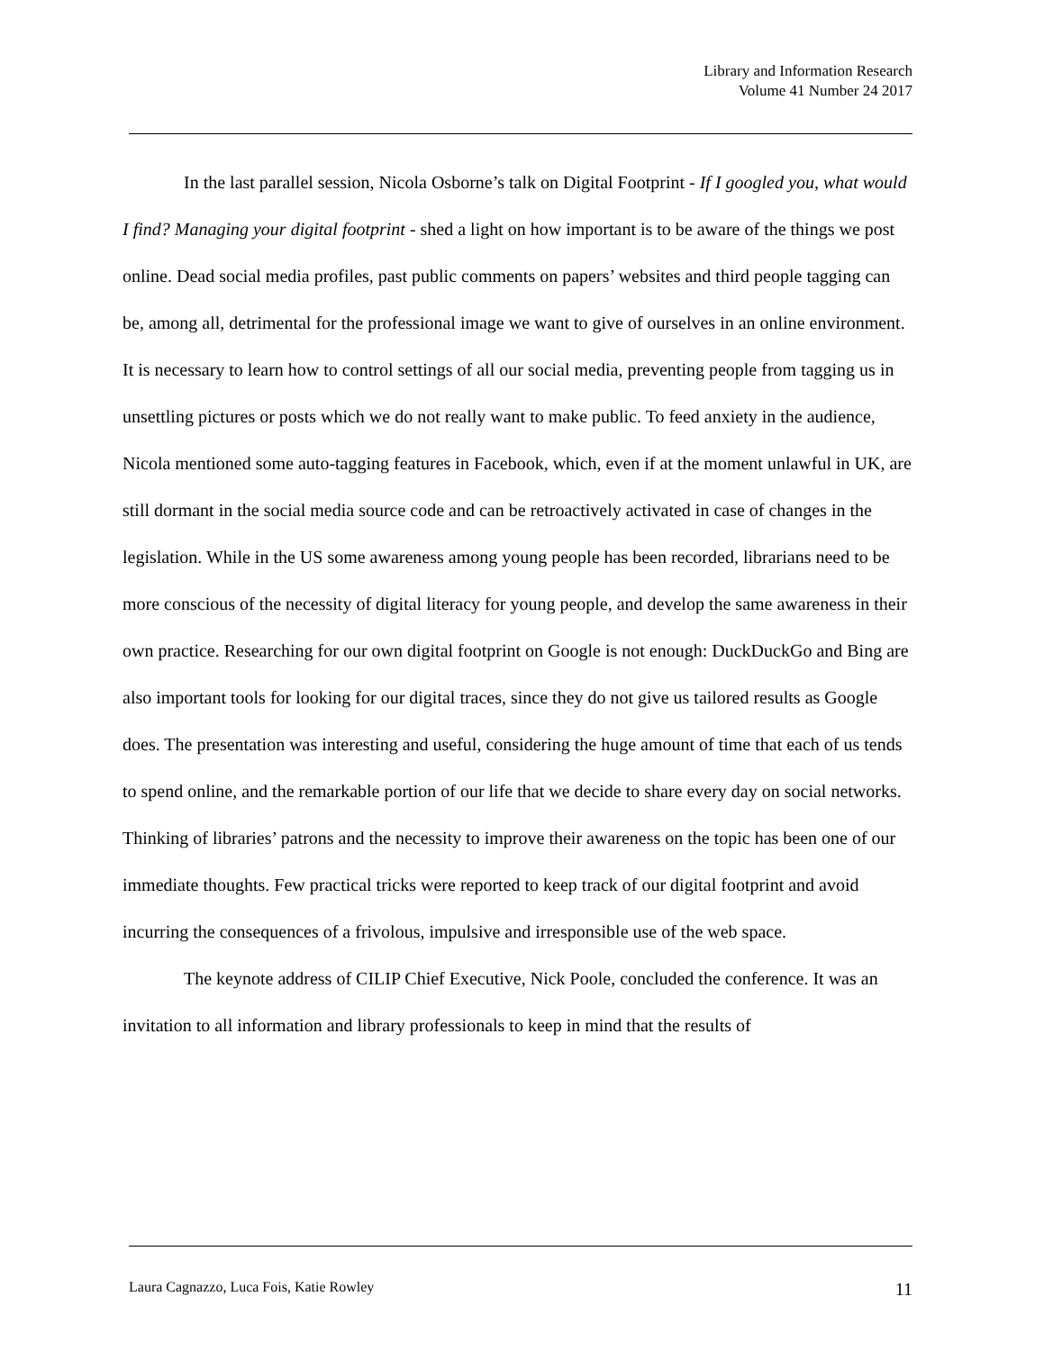Library and Information Research
Volume 41 Number 24 2017
In the last parallel session, Nicola Osborne’s talk on Digital Footprint - If I googled you, what would I find? Managing your digital footprint - shed a light on how important is to be aware of the things we post online. Dead social media profiles, past public comments on papers’ websites and third people tagging can be, among all, detrimental for the professional image we want to give of ourselves in an online environment. It is necessary to learn how to control settings of all our social media, preventing people from tagging us in unsettling pictures or posts which we do not really want to make public. To feed anxiety in the audience, Nicola mentioned some auto-tagging features in Facebook, which, even if at the moment unlawful in UK, are still dormant in the social media source code and can be retroactively activated in case of changes in the legislation. While in the US some awareness among young people has been recorded, librarians need to be more conscious of the necessity of digital literacy for young people, and develop the same awareness in their own practice. Researching for our own digital footprint on Google is not enough: DuckDuckGo and Bing are also important tools for looking for our digital traces, since they do not give us tailored results as Google does. The presentation was interesting and useful, considering the huge amount of time that each of us tends to spend online, and the remarkable portion of our life that we decide to share every day on social networks. Thinking of libraries’ patrons and the necessity to improve their awareness on the topic has been one of our immediate thoughts. Few practical tricks were reported to keep track of our digital footprint and avoid incurring the consequences of a frivolous, impulsive and irresponsible use of the web space.
The keynote address of CILIP Chief Executive, Nick Poole, concluded the conference. It was an invitation to all information and library professionals to keep in mind that the results of
Laura Cagnazzo, Luca Fois, Katie Rowley 11